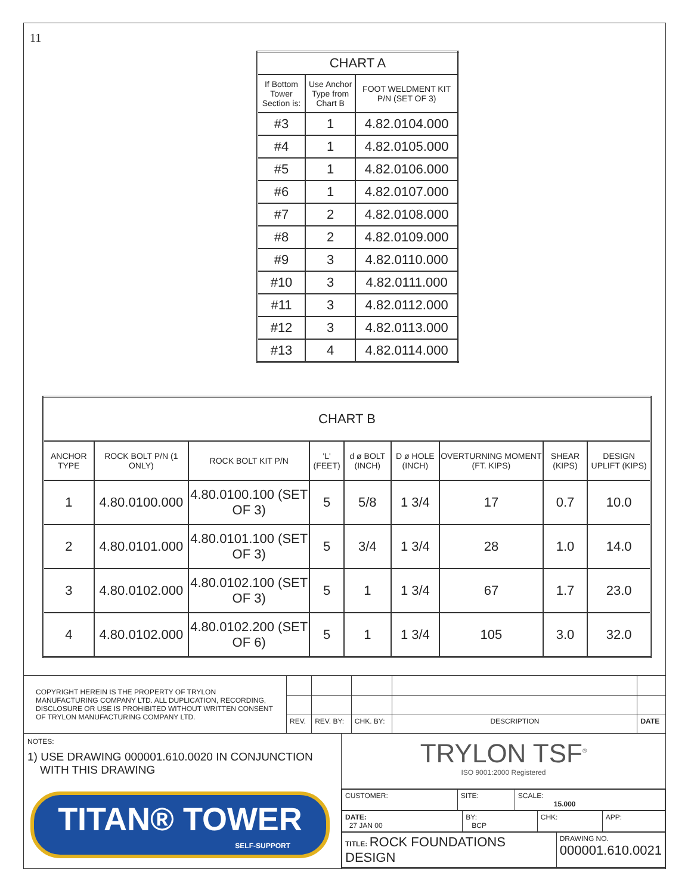11
| CHART A | | |
| If Bottom Tower Section is: | Use Anchor Type from Chart B | FOOT WELDMENT KIT P/N (SET OF 3) |
| #3 | 1 | 4.82.0104.000 |
| #4 | 1 | 4.82.0105.000 |
| #5 | 1 | 4.82.0106.000 |
| #6 | 1 | 4.82.0107.000 |
| #7 | 2 | 4.82.0108.000 |
| #8 | 2 | 4.82.0109.000 |
| #9 | 3 | 4.82.0110.000 |
| #10 | 3 | 4.82.0111.000 |
| #11 | 3 | 4.82.0112.000 |
| #12 | 3 | 4.82.0113.000 |
| #13 | 4 | 4.82.0114.000 |
| CHART B | | | | | | | | |
| ANCHOR TYPE | ROCK BOLT P/N (1 ONLY) | ROCK BOLT KIT P/N | 'L' (FEET) | d ø BOLT (INCH) | D ø HOLE (INCH) | OVERTURNING MOMENT (FT. KIPS) | SHEAR (KIPS) | DESIGN UPLIFT (KIPS) |
| 1 | 4.80.0100.000 | 4.80.0100.100 (SET OF 3) | 5 | 5/8 | 1 3/4 | 17 | 0.7 | 10.0 |
| 2 | 4.80.0101.000 | 4.80.0101.100 (SET OF 3) | 5 | 3/4 | 1 3/4 | 28 | 1.0 | 14.0 |
| 3 | 4.80.0102.000 | 4.80.0102.100 (SET OF 3) | 5 | 1 | 1 3/4 | 67 | 1.7 | 23.0 |
| 4 | 4.80.0102.000 | 4.80.0102.200 (SET OF 6) | 5 | 1 | 1 3/4 | 105 | 3.0 | 32.0 |
| COPYRIGHT HEREIN IS THE PROPERTY OF TRYLON MANUFACTURING COMPANY LTD. ALL DUPLICATION, RECORDING, DISCLOSURE OR USE IS PROHIBITED WITHOUT WRITTEN CONSENT OF TRYLON MANUFACTURING COMPANY LTD. | | | | | |
| | REV. | REV. BY: | CHK. BY: | DESCRIPTION | DATE |
NOTES:
1) USE DRAWING 000001.610.0020 IN CONJUNCTION
WITH THIS DRAWING
TITAN® TOWER
SELF-SUPPORT
TRYLON TSF<sup>®</sup>
ISO 9001:2000 Registered
| CUSTOMER: | SITE: | SCALE: 15.000 |
| DATE: 27 JAN 00 | BY: BCP | CHK: | APP: |
| TITLE: ROCK FOUNDATIONS DESIGN | DRAWING NO. 000001.610.0021 |